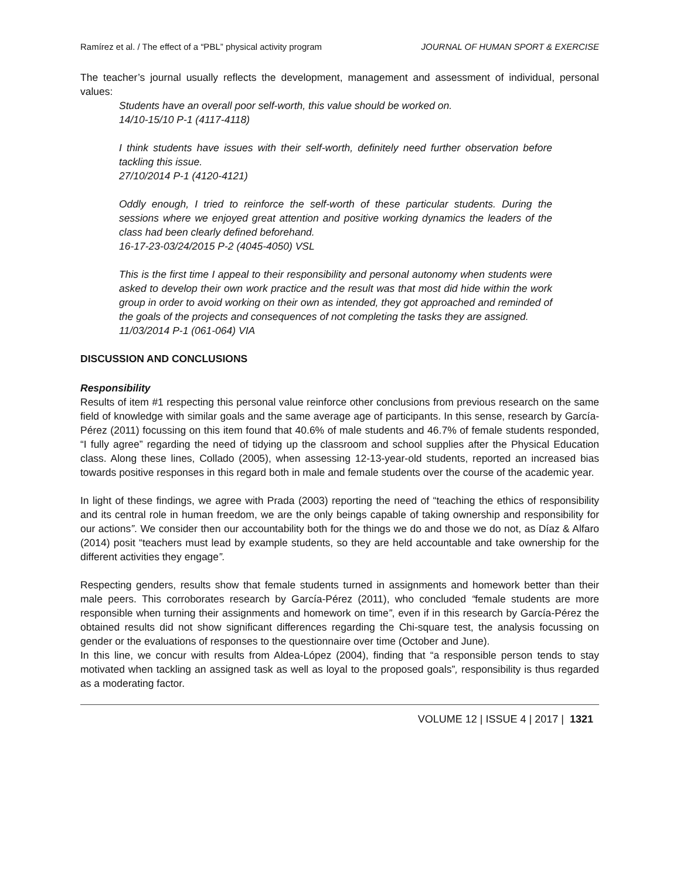Ramírez et al. / The effect of a “PBL” physical activity program JOURNAL OF HUMAN SPORT & EXERCISE
The teacher’s journal usually reflects the development, management and assessment of individual, personal values:
Students have an overall poor self-worth, this value should be worked on.
14/10-15/10 P-1 (4117-4118)
I think students have issues with their self-worth, definitely need further observation before tackling this issue.
27/10/2014 P-1 (4120-4121)
Oddly enough, I tried to reinforce the self-worth of these particular students. During the sessions where we enjoyed great attention and positive working dynamics the leaders of the class had been clearly defined beforehand.
16-17-23-03/24/2015 P-2 (4045-4050) VSL
This is the first time I appeal to their responsibility and personal autonomy when students were asked to develop their own work practice and the result was that most did hide within the work group in order to avoid working on their own as intended, they got approached and reminded of the goals of the projects and consequences of not completing the tasks they are assigned.
11/03/2014 P-1 (061-064) VIA
DISCUSSION AND CONCLUSIONS
Responsibility
Results of item #1 respecting this personal value reinforce other conclusions from previous research on the same field of knowledge with similar goals and the same average age of participants. In this sense, research by García-Pérez (2011) focussing on this item found that 40.6% of male students and 46.7% of female students responded, “I fully agree” regarding the need of tidying up the classroom and school supplies after the Physical Education class. Along these lines, Collado (2005), when assessing 12-13-year-old students, reported an increased bias towards positive responses in this regard both in male and female students over the course of the academic year.
In light of these findings, we agree with Prada (2003) reporting the need of “teaching the ethics of responsibility and its central role in human freedom, we are the only beings capable of taking ownership and responsibility for our actions”. We consider then our accountability both for the things we do and those we do not, as Díaz & Alfaro (2014) posit “teachers must lead by example students, so they are held accountable and take ownership for the different activities they engage”.
Respecting genders, results show that female students turned in assignments and homework better than their male peers. This corroborates research by García-Pérez (2011), who concluded “female students are more responsible when turning their assignments and homework on time”, even if in this research by García-Pérez the obtained results did not show significant differences regarding the Chi-square test, the analysis focussing on gender or the evaluations of responses to the questionnaire over time (October and June).
In this line, we concur with results from Aldea-López (2004), finding that “a responsible person tends to stay motivated when tackling an assigned task as well as loyal to the proposed goals”, responsibility is thus regarded as a moderating factor.
VOLUME 12 | ISSUE 4 | 2017 | 1321